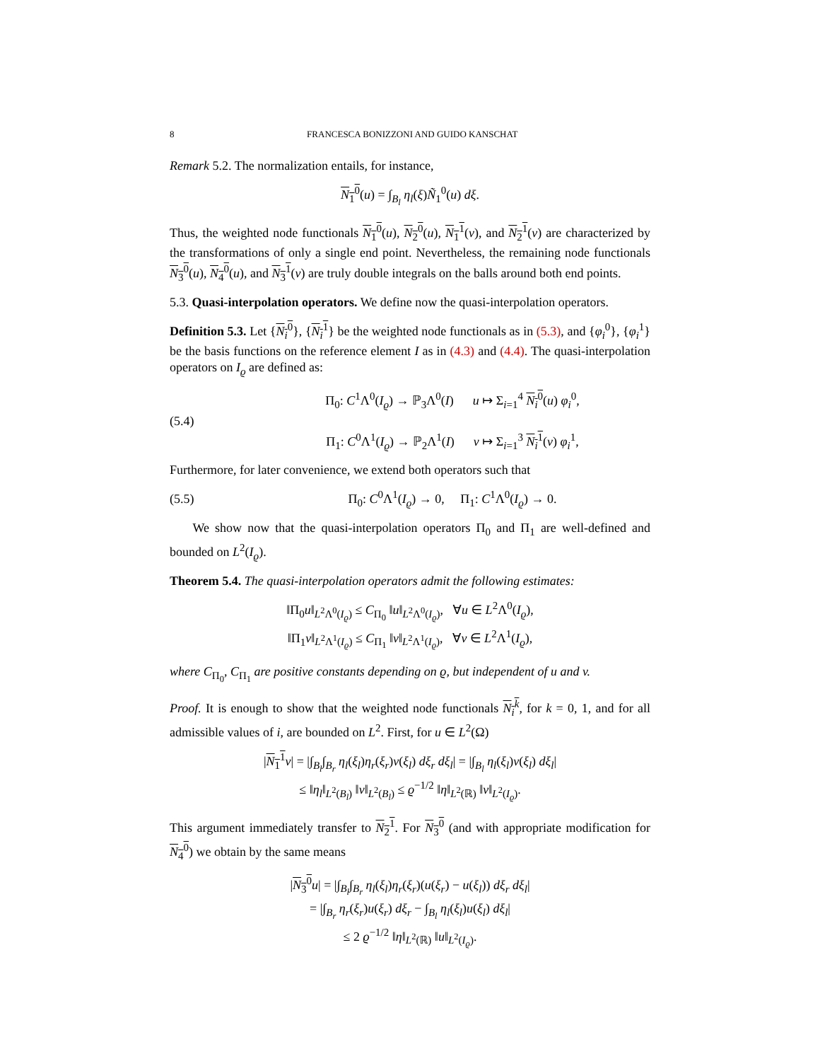8 FRANCESCA BONIZZONI AND GUIDO KANSCHAT
Remark 5.2. The normalization entails, for instance,
N<sub>1</sub><sup>0</sup>(u) = ∫<sub>B<sub>l</sub></sub> η<sub>l</sub>(ξ)Ñ<sub>1</sub><sup>0</sup>(u) dξ.
Thus, the weighted node functionals N<sub>1</sub><sup>0</sup>(u), N<sub>2</sub><sup>0</sup>(u), N<sub>1</sub><sup>1</sup>(v), and N<sub>2</sub><sup>1</sup>(v) are characterized by the transformations of only a single end point. Nevertheless, the remaining node functionals N<sub>3</sub><sup>0</sup>(u), N<sub>4</sub><sup>0</sup>(u), and N<sub>3</sub><sup>1</sup>(v) are truly double integrals on the balls around both end points.
5.3. Quasi-interpolation operators. We define now the quasi-interpolation operators.
Definition 5.3. Let {N<sub>i</sub><sup>0</sup>}, {N<sub>i</sub><sup>1</sup>} be the weighted node functionals as in (5.3), and {φ<sub>i</sub><sup>0</sup>}, {φ<sub>i</sub><sup>1</sup>} be the basis functions on the reference element I as in (4.3) and (4.4). The quasi-interpolation operators on I<sub>ϱ</sub> are defined as:
(5.4)
Π<sub>0</sub>: C<sup>1</sup>Λ<sup>0</sup>(I<sub>ϱ</sub>) → ℙ<sub>3</sub>Λ<sup>0</sup>(I) u ↦ Σ<sub>i=1</sub><sup>4</sup> N<sub>i</sub><sup>0</sup>(u) φ<sub>i</sub><sup>0</sup>,
Π<sub>1</sub>: C<sup>0</sup>Λ<sup>1</sup>(I<sub>ϱ</sub>) → ℙ<sub>2</sub>Λ<sup>1</sup>(I) v ↦ Σ<sub>i=1</sub><sup>3</sup> N<sub>i</sub><sup>1</sup>(v) φ<sub>i</sub><sup>1</sup>,
Furthermore, for later convenience, we extend both operators such that
(5.5)
Π<sub>0</sub>: C<sup>0</sup>Λ<sup>1</sup>(I<sub>ϱ</sub>) → 0, Π<sub>1</sub>: C<sup>1</sup>Λ<sup>0</sup>(I<sub>ϱ</sub>) → 0.
We show now that the quasi-interpolation operators Π<sub>0</sub> and Π<sub>1</sub> are well-defined and bounded on L<sup>2</sup>(I<sub>ϱ</sub>).
Theorem 5.4. The quasi-interpolation operators admit the following estimates:
‖Π<sub>0</sub>u‖<sub>L<sup>2</sup>Λ<sup>0</sup>(I<sub>ϱ</sub>)</sub> ≤ C<sub>Π<sub>0</sub></sub> ‖u‖<sub>L<sup>2</sup>Λ<sup>0</sup>(I<sub>ϱ</sub>)</sub>, ∀u ∈ L<sup>2</sup>Λ<sup>0</sup>(I<sub>ϱ</sub>),
‖Π<sub>1</sub>v‖<sub>L<sup>2</sup>Λ<sup>1</sup>(I<sub>ϱ</sub>)</sub> ≤ C<sub>Π<sub>1</sub></sub> ‖v‖<sub>L<sup>2</sup>Λ<sup>1</sup>(I<sub>ϱ</sub>)</sub>, ∀v ∈ L<sup>2</sup>Λ<sup>1</sup>(I<sub>ϱ</sub>),
where C<sub>Π<sub>0</sub></sub>, C<sub>Π<sub>1</sub></sub> are positive constants depending on ϱ, but independent of u and v.
Proof. It is enough to show that the weighted node functionals N<sub>i</sub><sup>k</sup>, for k = 0, 1, and for all admissible values of i, are bounded on L<sup>2</sup>. First, for u ∈ L<sup>2</sup>(Ω)
|N<sub>1</sub><sup>1</sup> v| = |∫<sub>B<sub>l</sub></sub>∫<sub>B<sub>r</sub></sub> η<sub>l</sub>(ξ<sub>l</sub>)η<sub>r</sub>(ξ<sub>r</sub>)v(ξ<sub>l</sub>) dξ<sub>r</sub> dξ<sub>l</sub>| = |∫<sub>B<sub>l</sub></sub> η<sub>l</sub>(ξ<sub>l</sub>)v(ξ<sub>l</sub>) dξ<sub>l</sub>|
≤ ‖η<sub>l</sub>‖<sub>L<sup>2</sup>(B<sub>l</sub>)</sub> ‖v‖<sub>L<sup>2</sup>(B<sub>l</sub>)</sub> ≤ ϱ<sup>−1/2</sup> ‖η‖<sub>L<sup>2</sup>(ℝ)</sub> ‖v‖<sub>L<sup>2</sup>(I<sub>ϱ</sub>)</sub>.
This argument immediately transfer to N<sub>2</sub><sup>1</sup>. For N<sub>3</sub><sup>0</sup> (and with appropriate modification for N<sub>4</sub><sup>0</sup>) we obtain by the same means
|N<sub>3</sub><sup>0</sup> u| = |∫<sub>B<sub>l</sub></sub>∫<sub>B<sub>r</sub></sub> η<sub>l</sub>(ξ<sub>l</sub>)η<sub>r</sub>(ξ<sub>r</sub>)(u(ξ<sub>r</sub>) − u(ξ<sub>l</sub>)) dξ<sub>r</sub> dξ<sub>l</sub>|
= |∫<sub>B<sub>r</sub></sub> η<sub>r</sub>(ξ<sub>r</sub>)u(ξ<sub>r</sub>) dξ<sub>r</sub> − ∫<sub>B<sub>l</sub></sub> η<sub>l</sub>(ξ<sub>l</sub>)u(ξ<sub>l</sub>) dξ<sub>l</sub>|
≤ 2 ϱ<sup>−1/2</sup> ‖η‖<sub>L<sup>2</sup>(ℝ)</sub> ‖u‖<sub>L<sup>2</sup>(I<sub>ϱ</sub>)</sub>.